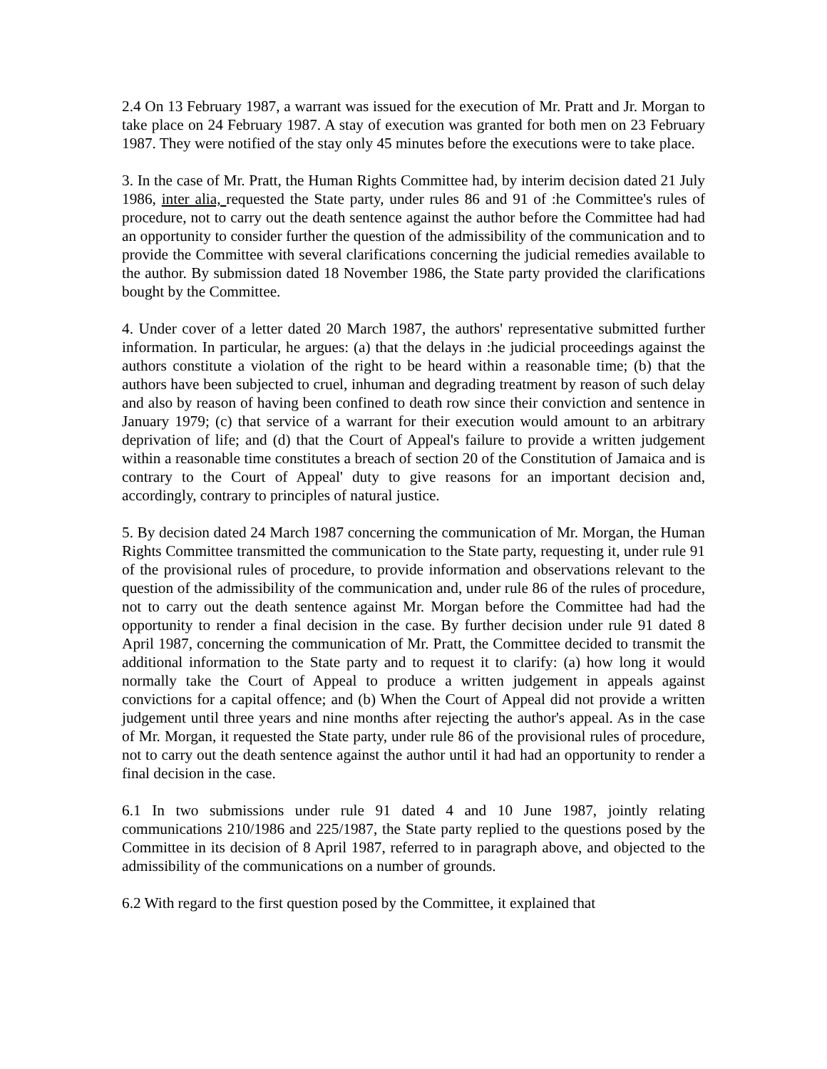2.4 On 13 February 1987, a warrant was issued for the execution of Mr. Pratt and Jr. Morgan to take place on 24 February 1987. A stay of execution was granted for both men on 23 February 1987. They were notified of the stay only 45 minutes before the executions were to take place.
3. In the case of Mr. Pratt, the Human Rights Committee had, by interim decision dated 21 July 1986, inter alia, requested the State party, under rules 86 and 91 of :he Committee's rules of procedure, not to carry out the death sentence against the author before the Committee had had an opportunity to consider further the question of the admissibility of the communication and to provide the Committee with several clarifications concerning the judicial remedies available to the author. By submission dated 18 November 1986, the State party provided the clarifications bought by the Committee.
4. Under cover of a letter dated 20 March 1987, the authors' representative submitted further information. In particular, he argues: (a) that the delays in :he judicial proceedings against the authors constitute a violation of the right to be heard within a reasonable time; (b) that the authors have been subjected to cruel, inhuman and degrading treatment by reason of such delay and also by reason of having been confined to death row since their conviction and sentence in January 1979; (c) that service of a warrant for their execution would amount to an arbitrary deprivation of life; and (d) that the Court of Appeal's failure to provide a written judgement within a reasonable time constitutes a breach of section 20 of the Constitution of Jamaica and is contrary to the Court of Appeal' duty to give reasons for an important decision and, accordingly, contrary to principles of natural justice.
5. By decision dated 24 March 1987 concerning the communication of Mr. Morgan, the Human Rights Committee transmitted the communication to the State party, requesting it, under rule 91 of the provisional rules of procedure, to provide information and observations relevant to the question of the admissibility of the communication and, under rule 86 of the rules of procedure, not to carry out the death sentence against Mr. Morgan before the Committee had had the opportunity to render a final decision in the case. By further decision under rule 91 dated 8 April 1987, concerning the communication of Mr. Pratt, the Committee decided to transmit the additional information to the State party and to request it to clarify: (a) how long it would normally take the Court of Appeal to produce a written judgement in appeals against convictions for a capital offence; and (b) When the Court of Appeal did not provide a written judgement until three years and nine months after rejecting the author's appeal. As in the case of Mr. Morgan, it requested the State party, under rule 86 of the provisional rules of procedure, not to carry out the death sentence against the author until it had had an opportunity to render a final decision in the case.
6.1 In two submissions under rule 91 dated 4 and 10 June 1987, jointly relating communications 210/1986 and 225/1987, the State party replied to the questions posed by the Committee in its decision of 8 April 1987, referred to in paragraph above, and objected to the admissibility of the communications on a number of grounds.
6.2 With regard to the first question posed by the Committee, it explained that